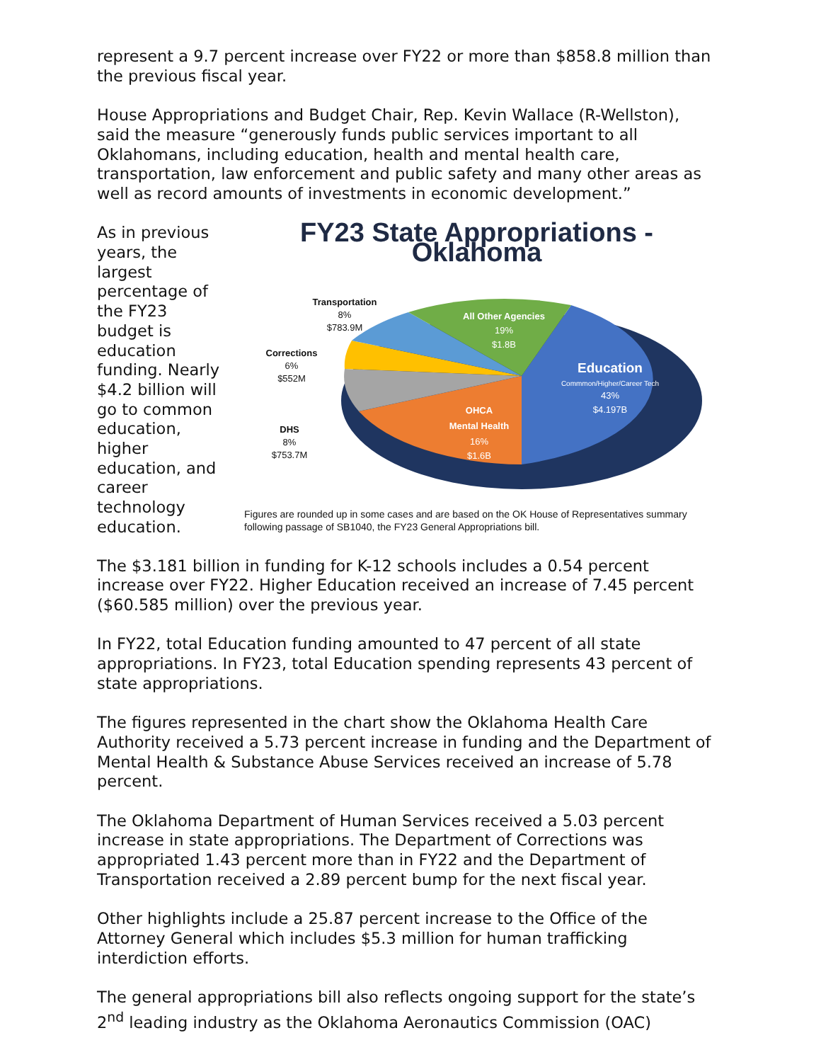represent a 9.7 percent increase over FY22 or more than $858.8 million than the previous fiscal year.
House Appropriations and Budget Chair, Rep. Kevin Wallace (R-Wellston), said the measure “generously funds public services important to all Oklahomans, including education, health and mental health care, transportation, law enforcement and public safety and many other areas as well as record amounts of investments in economic development.”
As in previous years, the largest percentage of the FY23 budget is education funding. Nearly $4.2 billion will go to common education, higher education, and career technology education.
FY23 State Appropriations - Oklahoma
All Other Agencies
19%
$1.8B
Education
Commmon/Higher/Career Tech
43%
$4.197B
OHCA
Mental Health
16%
$1.6B
Transportation
8%
$783.9M
Corrections
6%
$552M
DHS
8%
$753.7M
Figures are rounded up in some cases and are based on the OK House of Representatives summary following passage of SB1040, the FY23 General Appropriations bill.
The $3.181 billion in funding for K-12 schools includes a 0.54 percent increase over FY22. Higher Education received an increase of 7.45 percent ($60.585 million) over the previous year.
In FY22, total Education funding amounted to 47 percent of all state appropriations. In FY23, total Education spending represents 43 percent of state appropriations.
The figures represented in the chart show the Oklahoma Health Care Authority received a 5.73 percent increase in funding and the Department of Mental Health & Substance Abuse Services received an increase of 5.78 percent.
The Oklahoma Department of Human Services received a 5.03 percent increase in state appropriations. The Department of Corrections was appropriated 1.43 percent more than in FY22 and the Department of Transportation received a 2.89 percent bump for the next fiscal year.
Other highlights include a 25.87 percent increase to the Office of the Attorney General which includes $5.3 million for human trafficking interdiction efforts.
The general appropriations bill also reflects ongoing support for the state’s 2<sup>nd</sup> leading industry as the Oklahoma Aeronautics Commission (OAC)